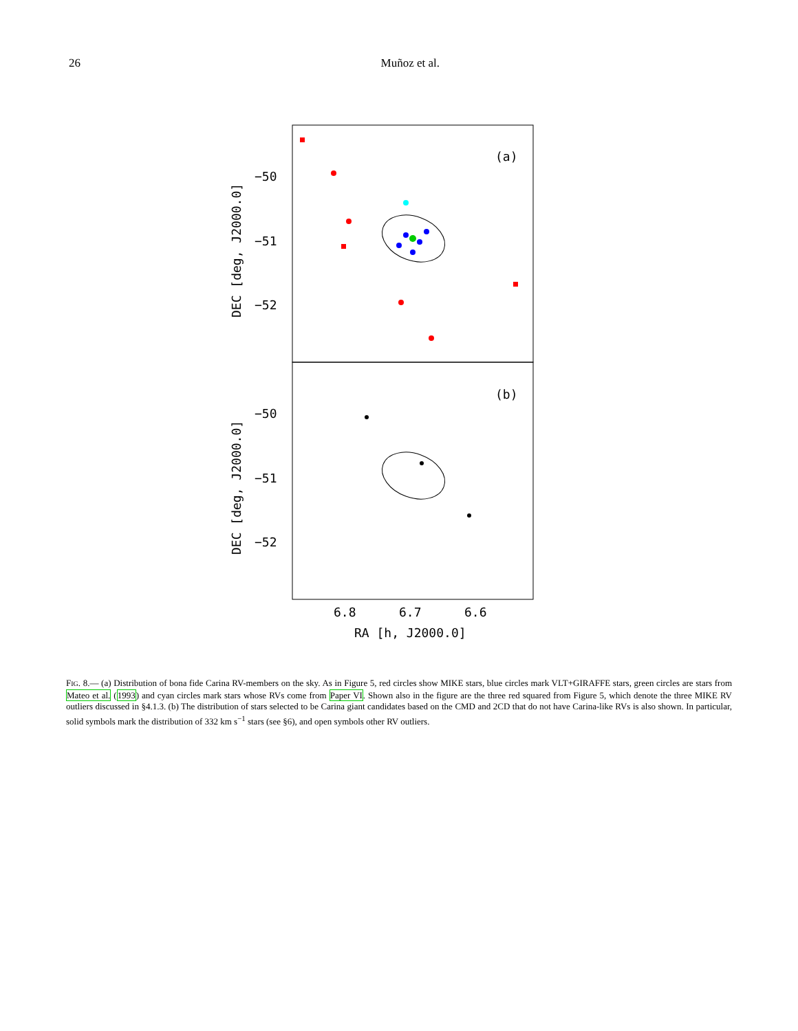26 Muñoz et al.
(a)
(b)
−50
−51
−52
−50
−51
−52
DEC [deg, J2000.0]
DEC [deg, J2000.0]
6.8
6.7
6.6
RA [h, J2000.0]
FIG. 8.— (a) Distribution of bona fide Carina RV-members on the sky. As in Figure 5, red circles show MIKE stars, blue circles mark VLT+GIRAFFE stars, green circles are stars from Mateo et al. (1993) and cyan circles mark stars whose RVs come from Paper VI. Shown also in the figure are the three red squared from Figure 5, which denote the three MIKE RV outliers discussed in §4.1.3. (b) The distribution of stars selected to be Carina giant candidates based on the CMD and 2CD that do not have Carina-like RVs is also shown. In particular, solid symbols mark the distribution of 332 km s<sup>−1</sup> stars (see §6), and open symbols other RV outliers.